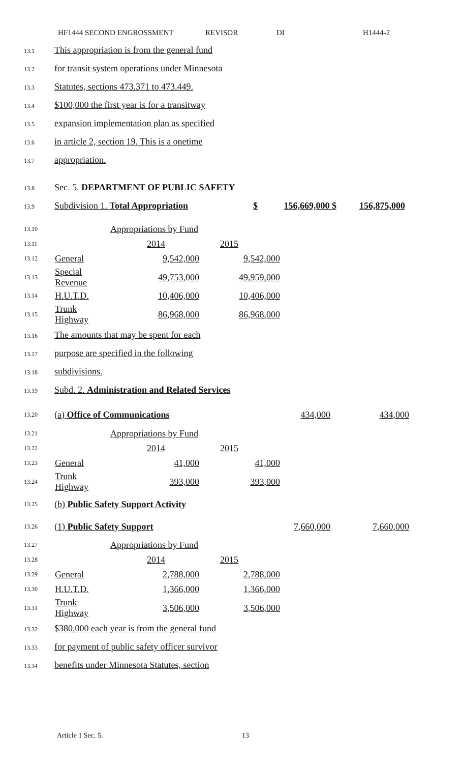HF1444 SECOND ENGROSSMENT REVISOR DI H1444-2
13.1 This appropriation is from the general fund
13.2 for transit system operations under Minnesota
13.3 Statutes, sections 473.371 to 473.449.
13.4 $100,000 the first year is for a transitway
13.5 expansion implementation plan as specified
13.6 in article 2, section 19. This is a onetime
13.7 appropriation.
13.8 Sec. 5. DEPARTMENT OF PUBLIC SAFETY
13.9 Subdivision 1. Total Appropriation $ 156,669,000 $ 156,875,000
| 13.10 | Appropriations by Fund | | |
| 13.11 | | 2014 | 2015 |
| 13.12 | General | 9,542,000 | 9,542,000 |
| 13.13 | Special Revenue | 49,753,000 | 49,959,000 |
| 13.14 | H.U.T.D. | 10,406,000 | 10,406,000 |
| 13.15 | Trunk Highway | 86,968,000 | 86,968,000 |
13.16 The amounts that may be spent for each
13.17 purpose are specified in the following
13.18 subdivisions.
13.19 Subd. 2. Administration and Related Services
13.20 (a) Office of Communications 434,000 434,000
| 13.21 | Appropriations by Fund | | |
| 13.22 | | 2014 | 2015 |
| 13.23 | General | 41,000 | 41,000 |
| 13.24 | Trunk Highway | 393,000 | 393,000 |
13.25 (b) Public Safety Support Activity
13.26 (1) Public Safety Support 7,660,000 7,660,000
| 13.27 | Appropriations by Fund | | |
| 13.28 | | 2014 | 2015 |
| 13.29 | General | 2,788,000 | 2,788,000 |
| 13.30 | H.U.T.D. | 1,366,000 | 1,366,000 |
| 13.31 | Trunk Highway | 3,506,000 | 3,506,000 |
13.32 $380,000 each year is from the general fund
13.33 for payment of public safety officer survivor
13.34 benefits under Minnesota Statutes, section
Article 1 Sec. 5. 13